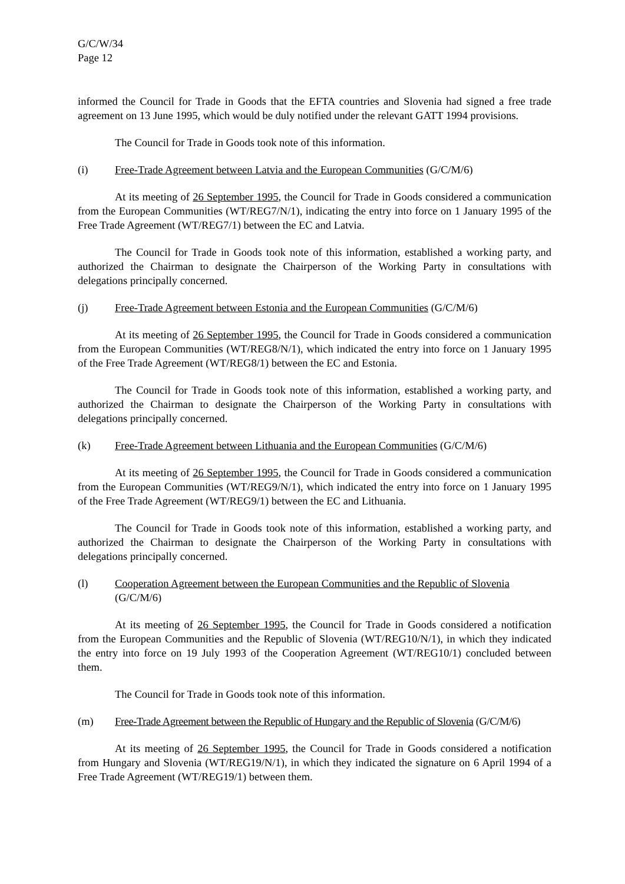G/C/W/34
Page 12
informed the Council for Trade in Goods that the EFTA countries and Slovenia had signed a free trade agreement on 13 June 1995, which would be duly notified under the relevant GATT 1994 provisions.
The Council for Trade in Goods took note of this information.
(i) Free-Trade Agreement between Latvia and the European Communities (G/C/M/6)
At its meeting of 26 September 1995, the Council for Trade in Goods considered a communication from the European Communities (WT/REG7/N/1), indicating the entry into force on 1 January 1995 of the Free Trade Agreement (WT/REG7/1) between the EC and Latvia.
The Council for Trade in Goods took note of this information, established a working party, and authorized the Chairman to designate the Chairperson of the Working Party in consultations with delegations principally concerned.
(j) Free-Trade Agreement between Estonia and the European Communities (G/C/M/6)
At its meeting of 26 September 1995, the Council for Trade in Goods considered a communication from the European Communities (WT/REG8/N/1), which indicated the entry into force on 1 January 1995 of the Free Trade Agreement (WT/REG8/1) between the EC and Estonia.
The Council for Trade in Goods took note of this information, established a working party, and authorized the Chairman to designate the Chairperson of the Working Party in consultations with delegations principally concerned.
(k) Free-Trade Agreement between Lithuania and the European Communities (G/C/M/6)
At its meeting of 26 September 1995, the Council for Trade in Goods considered a communication from the European Communities (WT/REG9/N/1), which indicated the entry into force on 1 January 1995 of the Free Trade Agreement (WT/REG9/1) between the EC and Lithuania.
The Council for Trade in Goods took note of this information, established a working party, and authorized the Chairman to designate the Chairperson of the Working Party in consultations with delegations principally concerned.
(l) Cooperation Agreement between the European Communities and the Republic of Slovenia (G/C/M/6)
At its meeting of 26 September 1995, the Council for Trade in Goods considered a notification from the European Communities and the Republic of Slovenia (WT/REG10/N/1), in which they indicated the entry into force on 19 July 1993 of the Cooperation Agreement (WT/REG10/1) concluded between them.
The Council for Trade in Goods took note of this information.
(m) Free-Trade Agreement between the Republic of Hungary and the Republic of Slovenia (G/C/M/6)
At its meeting of 26 September 1995, the Council for Trade in Goods considered a notification from Hungary and Slovenia (WT/REG19/N/1), in which they indicated the signature on 6 April 1994 of a Free Trade Agreement (WT/REG19/1) between them.